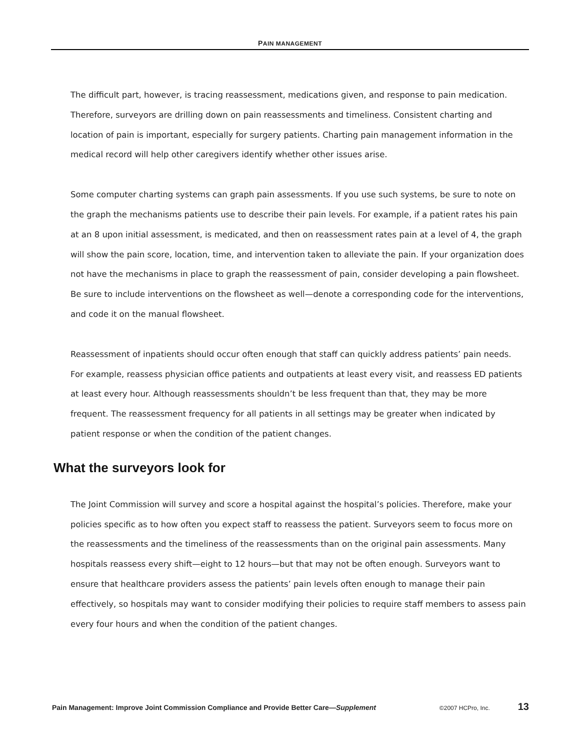PAIN MANAGEMENT
The difficult part, however, is tracing reassessment, medications given, and response to pain medication. Therefore, surveyors are drilling down on pain reassessments and timeliness. Consistent charting and location of pain is important, especially for surgery patients. Charting pain management information in the medical record will help other caregivers identify whether other issues arise.
Some computer charting systems can graph pain assessments. If you use such systems, be sure to note on the graph the mechanisms patients use to describe their pain levels. For example, if a patient rates his pain at an 8 upon initial assessment, is medicated, and then on reassessment rates pain at a level of 4, the graph will show the pain score, location, time, and intervention taken to alleviate the pain. If your organization does not have the mechanisms in place to graph the reassessment of pain, consider developing a pain flowsheet. Be sure to include interventions on the flowsheet as well—denote a corresponding code for the interventions, and code it on the manual flowsheet.
Reassessment of inpatients should occur often enough that staff can quickly address patients’ pain needs. For example, reassess physician office patients and outpatients at least every visit, and reassess ED patients at least every hour. Although reassessments shouldn’t be less frequent than that, they may be more frequent. The reassessment frequency for all patients in all settings may be greater when indicated by patient response or when the condition of the patient changes.
What the surveyors look for
The Joint Commission will survey and score a hospital against the hospital’s policies. Therefore, make your policies specific as to how often you expect staff to reassess the patient. Surveyors seem to focus more on the reassessments and the timeliness of the reassessments than on the original pain assessments. Many hospitals reassess every shift—eight to 12 hours—but that may not be often enough. Surveyors want to ensure that healthcare providers assess the patients’ pain levels often enough to manage their pain effectively, so hospitals may want to consider modifying their policies to require staff members to assess pain every four hours and when the condition of the patient changes.
Pain Management: Improve Joint Commission Compliance and Provide Better Care—Supplement ©2007 HCPro, Inc. 13